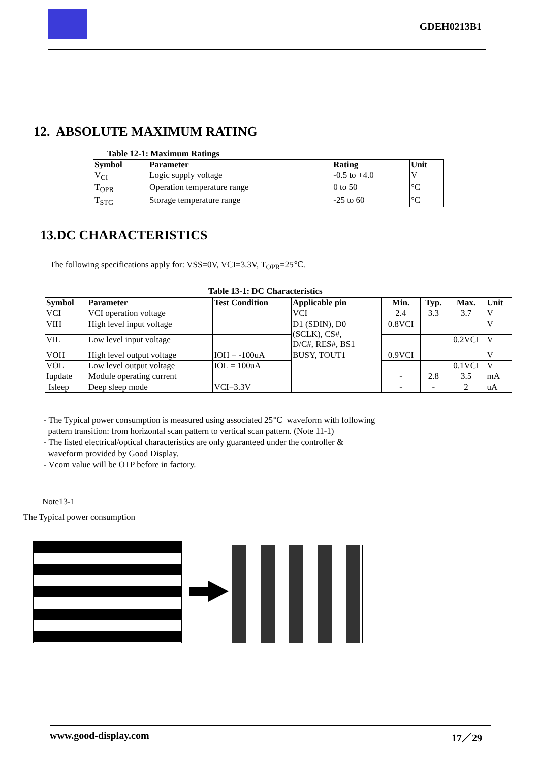GDEH0213B1
12. ABSOLUTE MAXIMUM RATING
Table 12-1: Maximum Ratings
| Symbol | Parameter | Rating | Unit |
| --- | --- | --- | --- |
| V<sub>CI</sub> | Logic supply voltage | -0.5 to +4.0 | V |
| T<sub>OPR</sub> | Operation temperature range | 0 to 50 | °C |
| T<sub>STG</sub> | Storage temperature range | -25 to 60 | °C |
13.DC CHARACTERISTICS
The following specifications apply for: VSS=0V, VCI=3.3V, T<sub>OPR</sub>=25℃.
Table 13-1: DC Characteristics
| Symbol | Parameter | Test Condition | Applicable pin | Min. | Typ. | Max. | Unit |
| --- | --- | --- | --- | --- | --- | --- | --- |
| VCI | VCI operation voltage | | VCI | 2.4 | 3.3 | 3.7 | V |
| VIH | High level input voltage | | D1 (SDIN), D0 (SCLK), CS#, D/C#, RES#, BS1 | 0.8VCI | | | V |
| VIL | Low level input voltage | | | | | 0.2VCI | V |
| VOH | High level output voltage | IOH = -100uA | BUSY, TOUT1 | 0.9VCI | | | V |
| VOL | Low level output voltage | IOL = 100uA | | | | 0.1VCI | V |
| Iupdate | Module operating current | | | - | 2.8 | 3.5 | mA |
| Isleep | Deep sleep mode | VCI=3.3V | | - | - | 2 | uA |
- The Typical power consumption is measured using associated 25℃ waveform with following
pattern transition: from horizontal scan pattern to vertical scan pattern. (Note 11-1)
- The listed electrical/optical characteristics are only guaranteed under the controller &
waveform provided by Good Display.
- Vcom value will be OTP before in factory.
Note13-1
The Typical power consumption
www.good-display.com 17／29